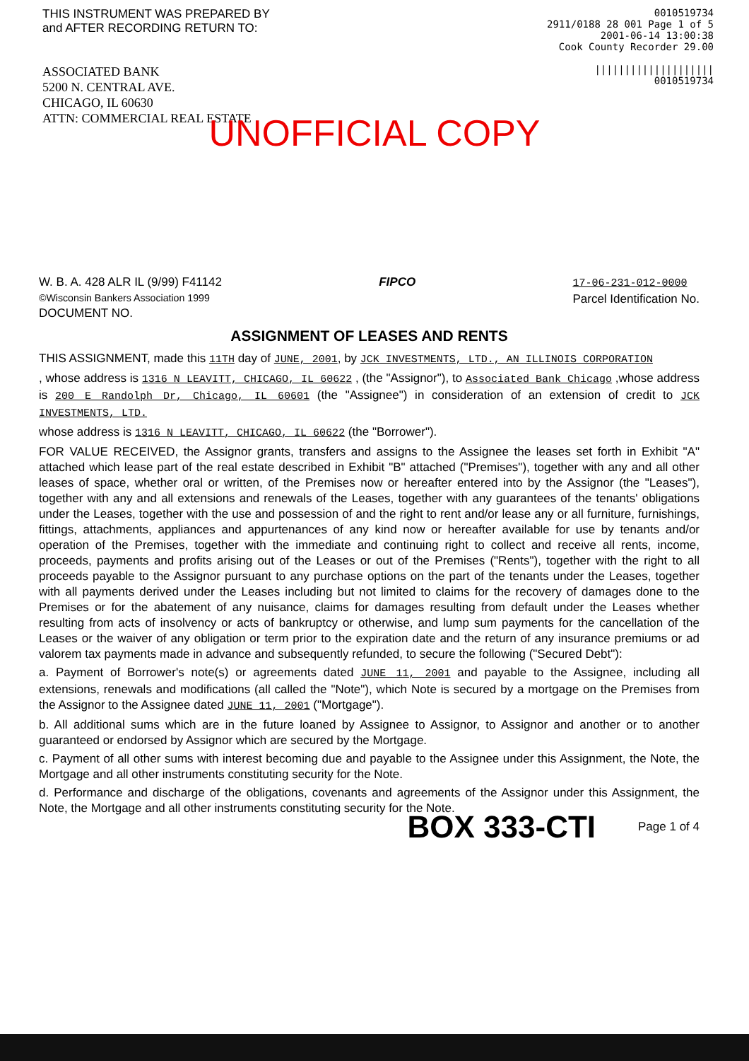THIS INSTRUMENT WAS PREPARED BY and AFTER RECORDING RETURN TO:
ASSOCIATED BANK
5200 N. CENTRAL AVE.
CHICAGO, IL 60630
ATTN: COMMERCIAL REAL ESTATE
0010519734
2911/0188 28 001 Page 1 of 5
2001-06-14 13:00:38
Cook County Recorder 29.00
||||||||||||||||||||
0010519734
UNOFFICIAL COPY
W. B. A. 428 ALR IL (9/99) F41142
©Wisconsin Bankers Association 1999
DOCUMENT NO.
FIPCO 17-06-231-012-0000
Parcel Identification No.
ASSIGNMENT OF LEASES AND RENTS
THIS ASSIGNMENT, made this 11TH day of JUNE, 2001, by JCK INVESTMENTS, LTD., AN ILLINOIS CORPORATION
, whose address is 1316 N LEAVITT, CHICAGO, IL 60622 , (the "Assignor"), to Associated Bank Chicago ,whose address is 200 E Randolph Dr, Chicago, IL 60601 (the "Assignee") in consideration of an extension of credit to JCK INVESTMENTS, LTD.
whose address is 1316 N LEAVITT, CHICAGO, IL 60622 (the "Borrower").
FOR VALUE RECEIVED, the Assignor grants, transfers and assigns to the Assignee the leases set forth in Exhibit "A" attached which lease part of the real estate described in Exhibit "B" attached ("Premises"), together with any and all other leases of space, whether oral or written, of the Premises now or hereafter entered into by the Assignor (the "Leases"), together with any and all extensions and renewals of the Leases, together with any guarantees of the tenants' obligations under the Leases, together with the use and possession of and the right to rent and/or lease any or all furniture, furnishings, fittings, attachments, appliances and appurtenances of any kind now or hereafter available for use by tenants and/or operation of the Premises, together with the immediate and continuing right to collect and receive all rents, income, proceeds, payments and profits arising out of the Leases or out of the Premises ("Rents"), together with the right to all proceeds payable to the Assignor pursuant to any purchase options on the part of the tenants under the Leases, together with all payments derived under the Leases including but not limited to claims for the recovery of damages done to the Premises or for the abatement of any nuisance, claims for damages resulting from default under the Leases whether resulting from acts of insolvency or acts of bankruptcy or otherwise, and lump sum payments for the cancellation of the Leases or the waiver of any obligation or term prior to the expiration date and the return of any insurance premiums or ad valorem tax payments made in advance and subsequently refunded, to secure the following ("Secured Debt"):
a. Payment of Borrower's note(s) or agreements dated JUNE 11, 2001 and payable to the Assignee, including all extensions, renewals and modifications (all called the "Note"), which Note is secured by a mortgage on the Premises from the Assignor to the Assignee dated JUNE 11, 2001 ("Mortgage").
b. All additional sums which are in the future loaned by Assignee to Assignor, to Assignor and another or to another guaranteed or endorsed by Assignor which are secured by the Mortgage.
c. Payment of all other sums with interest becoming due and payable to the Assignee under this Assignment, the Note, the Mortgage and all other instruments constituting security for the Note.
d. Performance and discharge of the obligations, covenants and agreements of the Assignor under this Assignment, the Note, the Mortgage and all other instruments constituting security for the Note.
BOX 333-CTI Page 1 of 4